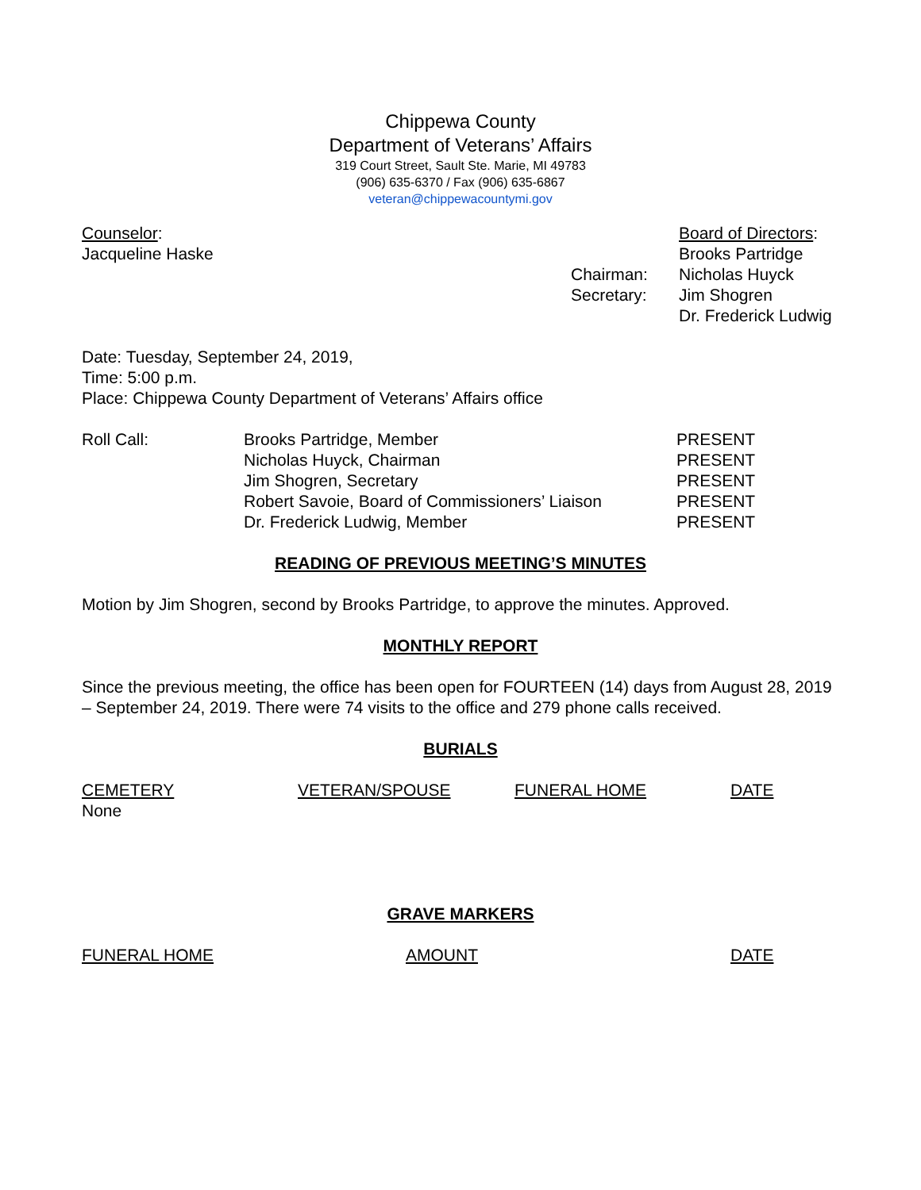Chippewa County
Department of Veterans’ Affairs
319 Court Street, Sault Ste. Marie, MI 49783
(906) 635-6370 / Fax (906) 635-6867
veteran@chippewacountymi.gov
| Counselor : | | Board of Directors : |
| Jacqueline Haske | | Brooks Partridge |
| | Chairman: | Nicholas Huyck |
| | Secretary: | Jim Shogren |
| | | Dr. Frederick Ludwig |
Date: Tuesday, September 24, 2019,
Time: 5:00 p.m.
Place: Chippewa County Department of Veterans’ Affairs office
| Roll Call: | Brooks Partridge, Member | PRESENT |
| | Nicholas Huyck, Chairman | PRESENT |
| | Jim Shogren, Secretary | PRESENT |
| | Robert Savoie, Board of Commissioners’ Liaison | PRESENT |
| | Dr. Frederick Ludwig, Member | PRESENT |
READING OF PREVIOUS MEETING’S MINUTES
Motion by Jim Shogren, second by Brooks Partridge, to approve the minutes. Approved.
MONTHLY REPORT
Since the previous meeting, the office has been open for FOURTEEN (14) days from August 28, 2019 – September 24, 2019. There were 74 visits to the office and 279 phone calls received.
BURIALS
| CEMETERY | VETERAN/SPOUSE | FUNERAL HOME | DATE |
| None | | | |
GRAVE MARKERS
| FUNERAL HOME | AMOUNT | DATE |